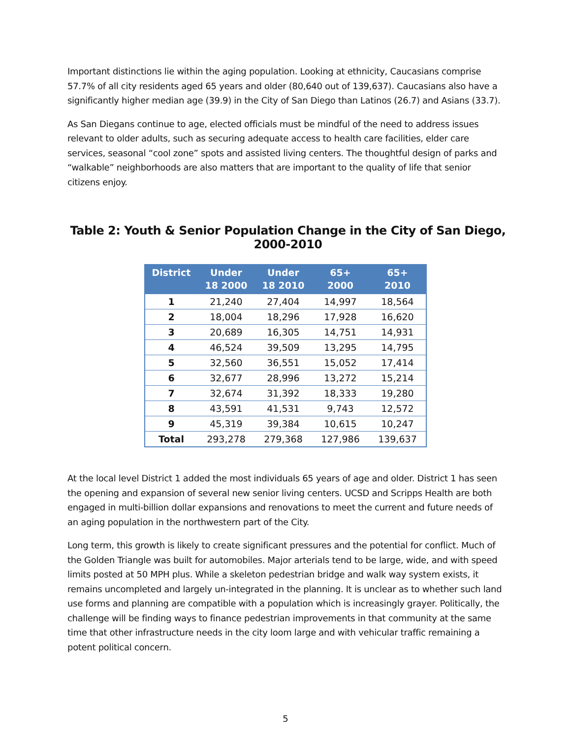Important distinctions lie within the aging population. Looking at ethnicity, Caucasians comprise 57.7% of all city residents aged 65 years and older (80,640 out of 139,637). Caucasians also have a significantly higher median age (39.9) in the City of San Diego than Latinos (26.7) and Asians (33.7).
As San Diegans continue to age, elected officials must be mindful of the need to address issues relevant to older adults, such as securing adequate access to health care facilities, elder care services, seasonal “cool zone” spots and assisted living centers. The thoughtful design of parks and “walkable” neighborhoods are also matters that are important to the quality of life that senior citizens enjoy.
Table 2: Youth & Senior Population Change in the City of San Diego, 2000-2010
| District | Under 18 2000 | Under 18 2010 | 65+ 2000 | 65+ 2010 |
| --- | --- | --- | --- | --- |
| 1 | 21,240 | 27,404 | 14,997 | 18,564 |
| 2 | 18,004 | 18,296 | 17,928 | 16,620 |
| 3 | 20,689 | 16,305 | 14,751 | 14,931 |
| 4 | 46,524 | 39,509 | 13,295 | 14,795 |
| 5 | 32,560 | 36,551 | 15,052 | 17,414 |
| 6 | 32,677 | 28,996 | 13,272 | 15,214 |
| 7 | 32,674 | 31,392 | 18,333 | 19,280 |
| 8 | 43,591 | 41,531 | 9,743 | 12,572 |
| 9 | 45,319 | 39,384 | 10,615 | 10,247 |
| Total | 293,278 | 279,368 | 127,986 | 139,637 |
At the local level District 1 added the most individuals 65 years of age and older. District 1 has seen the opening and expansion of several new senior living centers. UCSD and Scripps Health are both engaged in multi-billion dollar expansions and renovations to meet the current and future needs of an aging population in the northwestern part of the City.
Long term, this growth is likely to create significant pressures and the potential for conflict. Much of the Golden Triangle was built for automobiles. Major arterials tend to be large, wide, and with speed limits posted at 50 MPH plus. While a skeleton pedestrian bridge and walk way system exists, it remains uncompleted and largely un-integrated in the planning. It is unclear as to whether such land use forms and planning are compatible with a population which is increasingly grayer. Politically, the challenge will be finding ways to finance pedestrian improvements in that community at the same time that other infrastructure needs in the city loom large and with vehicular traffic remaining a potent political concern.
5